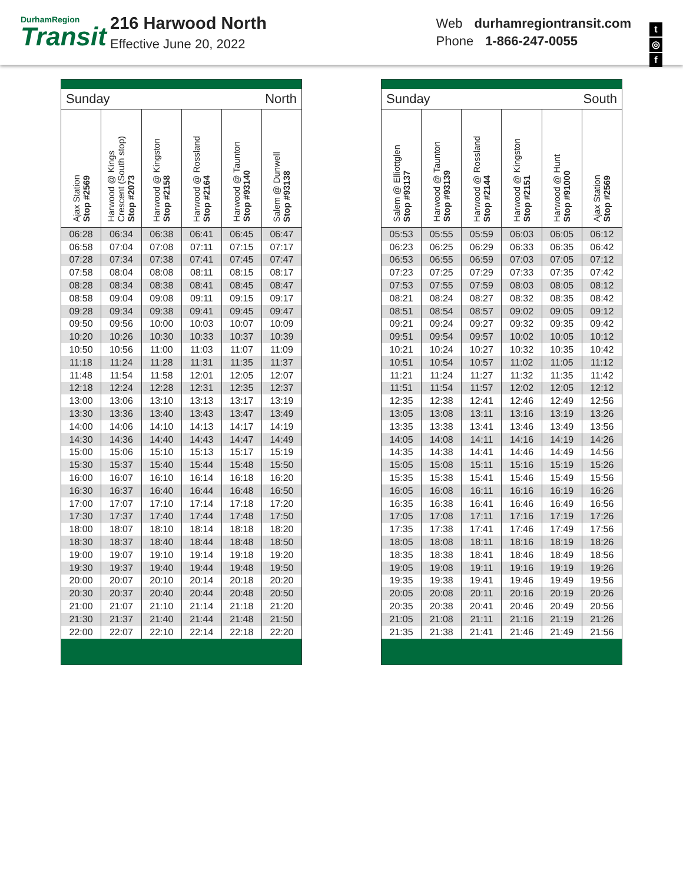DurhamRegion
Transit
216 Harwood North
Effective June 20, 2022
Web durhamregiontransit.com
Phone 1-866-247-0055
t
◎
f
| Sunday North | | | | | |
| Ajax Station Stop #2569 | Harwood @ Kings Crescent (South stop) Stop #2073 | Harwood @ Kingston Stop #2158 | Harwood @ Rossland Stop #2164 | Harwood @ Taunton Stop #93140 | Salem @ Dunwell Stop #93138 |
| 06:28 | 06:34 | 06:38 | 06:41 | 06:45 | 06:47 |
| 06:58 | 07:04 | 07:08 | 07:11 | 07:15 | 07:17 |
| 07:28 | 07:34 | 07:38 | 07:41 | 07:45 | 07:47 |
| 07:58 | 08:04 | 08:08 | 08:11 | 08:15 | 08:17 |
| 08:28 | 08:34 | 08:38 | 08:41 | 08:45 | 08:47 |
| 08:58 | 09:04 | 09:08 | 09:11 | 09:15 | 09:17 |
| 09:28 | 09:34 | 09:38 | 09:41 | 09:45 | 09:47 |
| 09:50 | 09:56 | 10:00 | 10:03 | 10:07 | 10:09 |
| 10:20 | 10:26 | 10:30 | 10:33 | 10:37 | 10:39 |
| 10:50 | 10:56 | 11:00 | 11:03 | 11:07 | 11:09 |
| 11:18 | 11:24 | 11:28 | 11:31 | 11:35 | 11:37 |
| 11:48 | 11:54 | 11:58 | 12:01 | 12:05 | 12:07 |
| 12:18 | 12:24 | 12:28 | 12:31 | 12:35 | 12:37 |
| 13:00 | 13:06 | 13:10 | 13:13 | 13:17 | 13:19 |
| 13:30 | 13:36 | 13:40 | 13:43 | 13:47 | 13:49 |
| 14:00 | 14:06 | 14:10 | 14:13 | 14:17 | 14:19 |
| 14:30 | 14:36 | 14:40 | 14:43 | 14:47 | 14:49 |
| 15:00 | 15:06 | 15:10 | 15:13 | 15:17 | 15:19 |
| 15:30 | 15:37 | 15:40 | 15:44 | 15:48 | 15:50 |
| 16:00 | 16:07 | 16:10 | 16:14 | 16:18 | 16:20 |
| 16:30 | 16:37 | 16:40 | 16:44 | 16:48 | 16:50 |
| 17:00 | 17:07 | 17:10 | 17:14 | 17:18 | 17:20 |
| 17:30 | 17:37 | 17:40 | 17:44 | 17:48 | 17:50 |
| 18:00 | 18:07 | 18:10 | 18:14 | 18:18 | 18:20 |
| 18:30 | 18:37 | 18:40 | 18:44 | 18:48 | 18:50 |
| 19:00 | 19:07 | 19:10 | 19:14 | 19:18 | 19:20 |
| 19:30 | 19:37 | 19:40 | 19:44 | 19:48 | 19:50 |
| 20:00 | 20:07 | 20:10 | 20:14 | 20:18 | 20:20 |
| 20:30 | 20:37 | 20:40 | 20:44 | 20:48 | 20:50 |
| 21:00 | 21:07 | 21:10 | 21:14 | 21:18 | 21:20 |
| 21:30 | 21:37 | 21:40 | 21:44 | 21:48 | 21:50 |
| 22:00 | 22:07 | 22:10 | 22:14 | 22:18 | 22:20 |
| Sunday South | | | | | |
| Salem @ Elliottglen Stop #93137 | Harwood @ Taunton Stop #93139 | Harwood @ Rossland Stop #2144 | Harwood @ Kingston Stop #2151 | Harwood @ Hunt Stop #91000 | Ajax Station Stop #2569 |
| 05:53 | 05:55 | 05:59 | 06:03 | 06:05 | 06:12 |
| 06:23 | 06:25 | 06:29 | 06:33 | 06:35 | 06:42 |
| 06:53 | 06:55 | 06:59 | 07:03 | 07:05 | 07:12 |
| 07:23 | 07:25 | 07:29 | 07:33 | 07:35 | 07:42 |
| 07:53 | 07:55 | 07:59 | 08:03 | 08:05 | 08:12 |
| 08:21 | 08:24 | 08:27 | 08:32 | 08:35 | 08:42 |
| 08:51 | 08:54 | 08:57 | 09:02 | 09:05 | 09:12 |
| 09:21 | 09:24 | 09:27 | 09:32 | 09:35 | 09:42 |
| 09:51 | 09:54 | 09:57 | 10:02 | 10:05 | 10:12 |
| 10:21 | 10:24 | 10:27 | 10:32 | 10:35 | 10:42 |
| 10:51 | 10:54 | 10:57 | 11:02 | 11:05 | 11:12 |
| 11:21 | 11:24 | 11:27 | 11:32 | 11:35 | 11:42 |
| 11:51 | 11:54 | 11:57 | 12:02 | 12:05 | 12:12 |
| 12:35 | 12:38 | 12:41 | 12:46 | 12:49 | 12:56 |
| 13:05 | 13:08 | 13:11 | 13:16 | 13:19 | 13:26 |
| 13:35 | 13:38 | 13:41 | 13:46 | 13:49 | 13:56 |
| 14:05 | 14:08 | 14:11 | 14:16 | 14:19 | 14:26 |
| 14:35 | 14:38 | 14:41 | 14:46 | 14:49 | 14:56 |
| 15:05 | 15:08 | 15:11 | 15:16 | 15:19 | 15:26 |
| 15:35 | 15:38 | 15:41 | 15:46 | 15:49 | 15:56 |
| 16:05 | 16:08 | 16:11 | 16:16 | 16:19 | 16:26 |
| 16:35 | 16:38 | 16:41 | 16:46 | 16:49 | 16:56 |
| 17:05 | 17:08 | 17:11 | 17:16 | 17:19 | 17:26 |
| 17:35 | 17:38 | 17:41 | 17:46 | 17:49 | 17:56 |
| 18:05 | 18:08 | 18:11 | 18:16 | 18:19 | 18:26 |
| 18:35 | 18:38 | 18:41 | 18:46 | 18:49 | 18:56 |
| 19:05 | 19:08 | 19:11 | 19:16 | 19:19 | 19:26 |
| 19:35 | 19:38 | 19:41 | 19:46 | 19:49 | 19:56 |
| 20:05 | 20:08 | 20:11 | 20:16 | 20:19 | 20:26 |
| 20:35 | 20:38 | 20:41 | 20:46 | 20:49 | 20:56 |
| 21:05 | 21:08 | 21:11 | 21:16 | 21:19 | 21:26 |
| 21:35 | 21:38 | 21:41 | 21:46 | 21:49 | 21:56 |